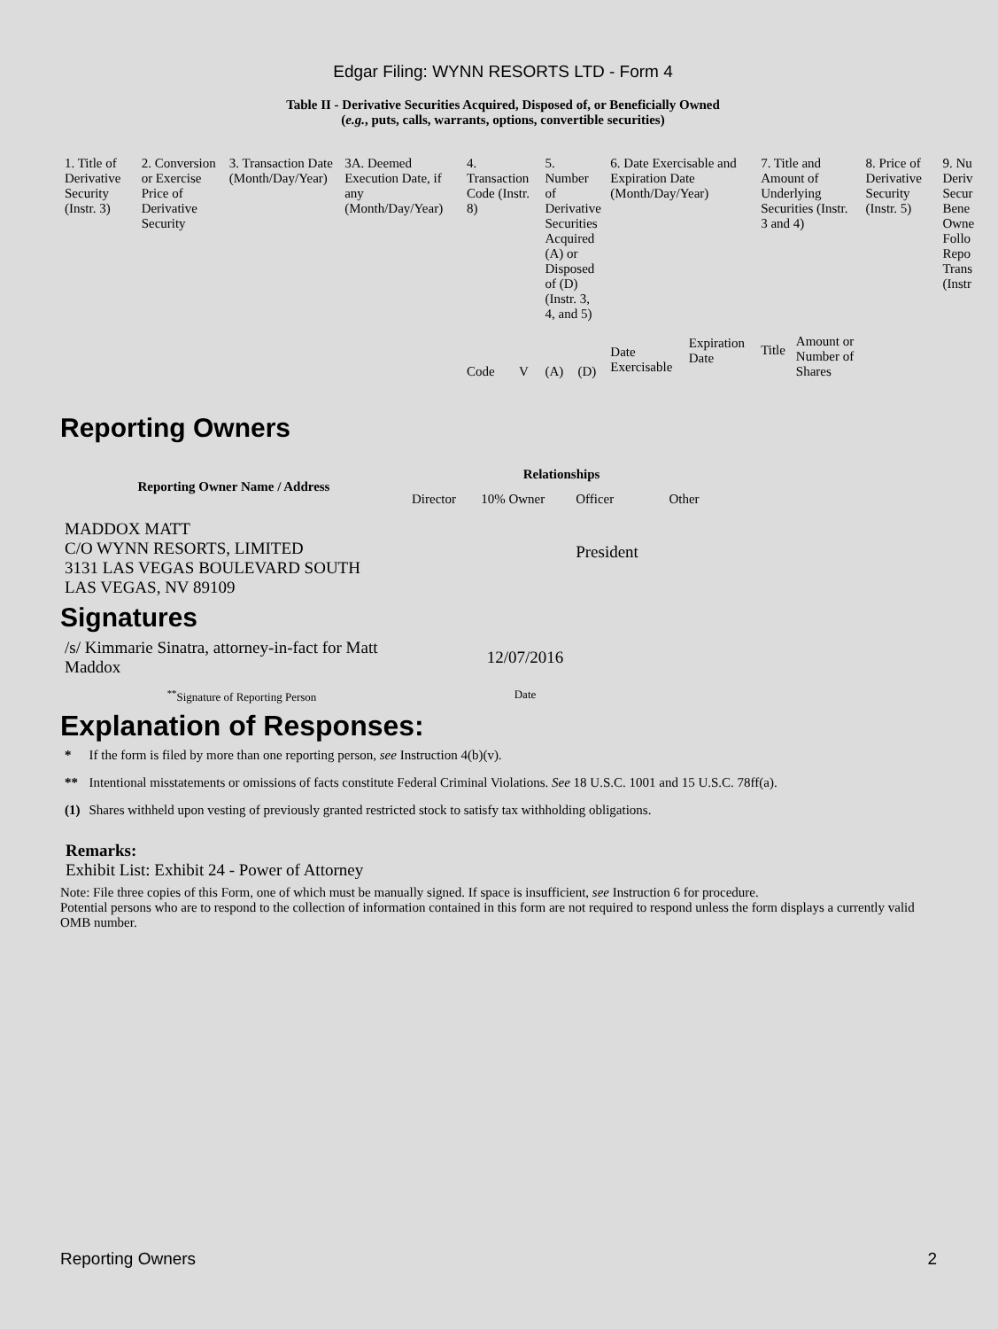Edgar Filing: WYNN RESORTS LTD - Form 4
Table II - Derivative Securities Acquired, Disposed of, or Beneficially Owned
(e.g., puts, calls, warrants, options, convertible securities)
| 1. Title of Derivative Security (Instr. 3) | 2. Conversion or Exercise Price of Derivative Security | 3. Transaction Date (Month/Day/Year) | 3A. Deemed Execution Date, if any (Month/Day/Year) | 4. Transaction Code (Instr. 8) | | 5. Number of Derivative Securities Acquired (A) or Disposed of (D) (Instr. 3, 4, and 5) | | 6. Date Exercisable and Expiration Date (Month/Day/Year) | | 7. Title and Amount of Underlying Securities (Instr. 3 and 4) | | 8. Price of Derivative Security (Instr. 5) | 9. Nu Deriv Secur Bene Owne Follo Repo Trans (Instr |
| | | | | Code | V | (A) | (D) | Date Exercisable | Expiration Date | Title | Amount or Number of Shares | | |
Reporting Owners
| Reporting Owner Name / Address | Relationships | | | |
| --- | --- | --- | --- | --- |
| | Director | 10% Owner | Officer | Other |
| MADDOX MATT C/O WYNN RESORTS, LIMITED 3131 LAS VEGAS BOULEVARD SOUTH LAS VEGAS, NV 89109 | | | President | |
Signatures
| /s/ Kimmarie Sinatra, attorney-in-fact for Matt Maddox | 12/07/2016 |
| <sup>**</sup> Signature of Reporting Person | Date |
Explanation of Responses:
| * | If the form is filed by more than one reporting person, see Instruction 4(b)(v). |
| ** | Intentional misstatements or omissions of facts constitute Federal Criminal Violations. See 18 U.S.C. 1001 and 15 U.S.C. 78ff(a). |
| (1) | Shares withheld upon vesting of previously granted restricted stock to satisfy tax withholding obligations. |
Remarks:
Exhibit List: Exhibit 24 - Power of Attorney
Note: File three copies of this Form, one of which must be manually signed. If space is insufficient, see Instruction 6 for procedure.
Potential persons who are to respond to the collection of information contained in this form are not required to respond unless the form displays a currently valid OMB number.
Reporting Owners 2